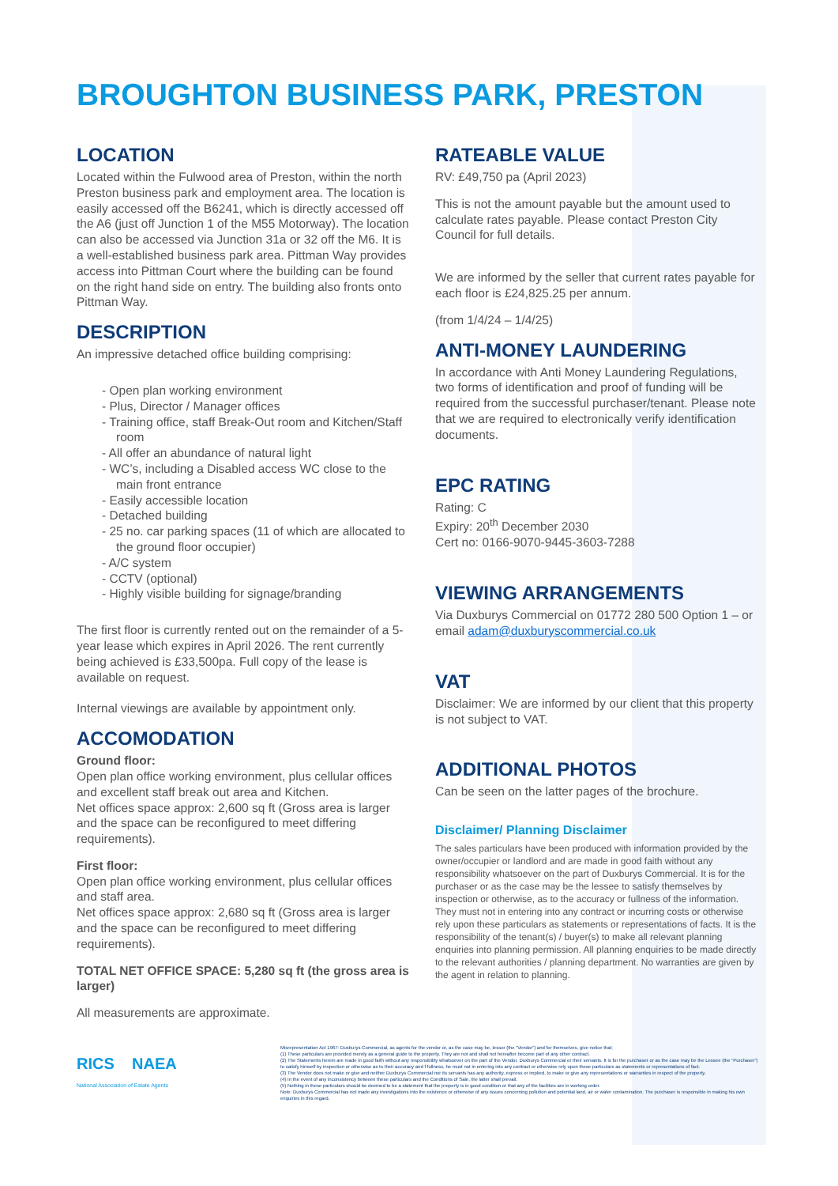BROUGHTON BUSINESS PARK, PRESTON
LOCATION
Located within the Fulwood area of Preston, within the north Preston business park and employment area. The location is easily accessed off the B6241, which is directly accessed off the A6 (just off Junction 1 of the M55 Motorway). The location can also be accessed via Junction 31a or 32 off the M6. It is a well-established business park area. Pittman Way provides access into Pittman Court where the building can be found on the right hand side on entry. The building also fronts onto Pittman Way.
DESCRIPTION
An impressive detached office building comprising:
- Open plan working environment
- Plus, Director / Manager offices
- Training office, staff Break-Out room and Kitchen/Staff room
- All offer an abundance of natural light
- WC’s, including a Disabled access WC close to the main front entrance
- Easily accessible location
- Detached building
- 25 no. car parking spaces (11 of which are allocated to the ground floor occupier)
- A/C system
- CCTV (optional)
- Highly visible building for signage/branding
The first floor is currently rented out on the remainder of a 5-year lease which expires in April 2026. The rent currently being achieved is £33,500pa. Full copy of the lease is available on request.
Internal viewings are available by appointment only.
ACCOMODATION
Ground floor:
Open plan office working environment, plus cellular offices and excellent staff break out area and Kitchen.
Net offices space approx: 2,600 sq ft (Gross area is larger and the space can be reconfigured to meet differing requirements).
First floor:
Open plan office working environment, plus cellular offices and staff area.
Net offices space approx: 2,680 sq ft (Gross area is larger and the space can be reconfigured to meet differing requirements).
TOTAL NET OFFICE SPACE: 5,280 sq ft (the gross area is larger)
All measurements are approximate.
RATEABLE VALUE
RV: £49,750 pa (April 2023)
This is not the amount payable but the amount used to calculate rates payable. Please contact Preston City Council for full details.
We are informed by the seller that current rates payable for each floor is £24,825.25 per annum.
(from 1/4/24 – 1/4/25)
ANTI-MONEY LAUNDERING
In accordance with Anti Money Laundering Regulations, two forms of identification and proof of funding will be required from the successful purchaser/tenant. Please note that we are required to electronically verify identification documents.
EPC RATING
Rating: C
Expiry: 20<sup>th</sup> December 2030
Cert no: 0166-9070-9445-3603-7288
VIEWING ARRANGEMENTS
Via Duxburys Commercial on 01772 280 500 Option 1 – or email adam@duxburyscommercial.co.uk
VAT
Disclaimer: We are informed by our client that this property is not subject to VAT.
ADDITIONAL PHOTOS
Can be seen on the latter pages of the brochure.
Disclaimer/ Planning Disclaimer
The sales particulars have been produced with information provided by the owner/occupier or landlord and are made in good faith without any responsibility whatsoever on the part of Duxburys Commercial. It is for the purchaser or as the case may be the lessee to satisfy themselves by inspection or otherwise, as to the accuracy or fullness of the information. They must not in entering into any contract or incurring costs or otherwise rely upon these particulars as statements or representations of facts. It is the responsibility of the tenant(s) / buyer(s) to make all relevant planning enquiries into planning permission. All planning enquiries to be made directly to the relevant authorities / planning department. No warranties are given by the agent in relation to planning.
RICS NAEA
National Association of Estate Agents
Misrepresentation Act 1967: Duxburys Commercial, as agents for the vendor or, as the case may be, lessor (the “Vendor”) and for themselves, give notice that;
(1) These particulars are provided merely as a general guide to the property. They are not and shall not hereafter become part of any other contract.
(2) The Statements herein are made in good faith without any responsibility whatsoever on the part of the Vendor, Duxburys Commercial or their servants. It is for the purchaser or as the case may be the Lessee (the “Purchaser”) to satisfy himself by inspection or otherwise as to their accuracy and f fullness, he must not in entering into any contract or otherwise rely upon these particulars as statements or representations of fact.
(3) The Vendor does not make or give and neither Duxburys Commercial nor its servants has any authority, express or implied, to make or give any representations or warranties in respect of the property.
(4) In the event of any inconsistency between these particulars and the Conditions of Sale, the latter shall prevail.
(5) Nothing in these particulars should be deemed to be a statement that the property is in good condition or that any of the facilities are in working order.
Note: Duxburys Commercial has not made any investigations into the existence or otherwise of any issues concerning pollution and potential land, air or water contamination. The purchaser is responsible in making his own enquiries in this regard.